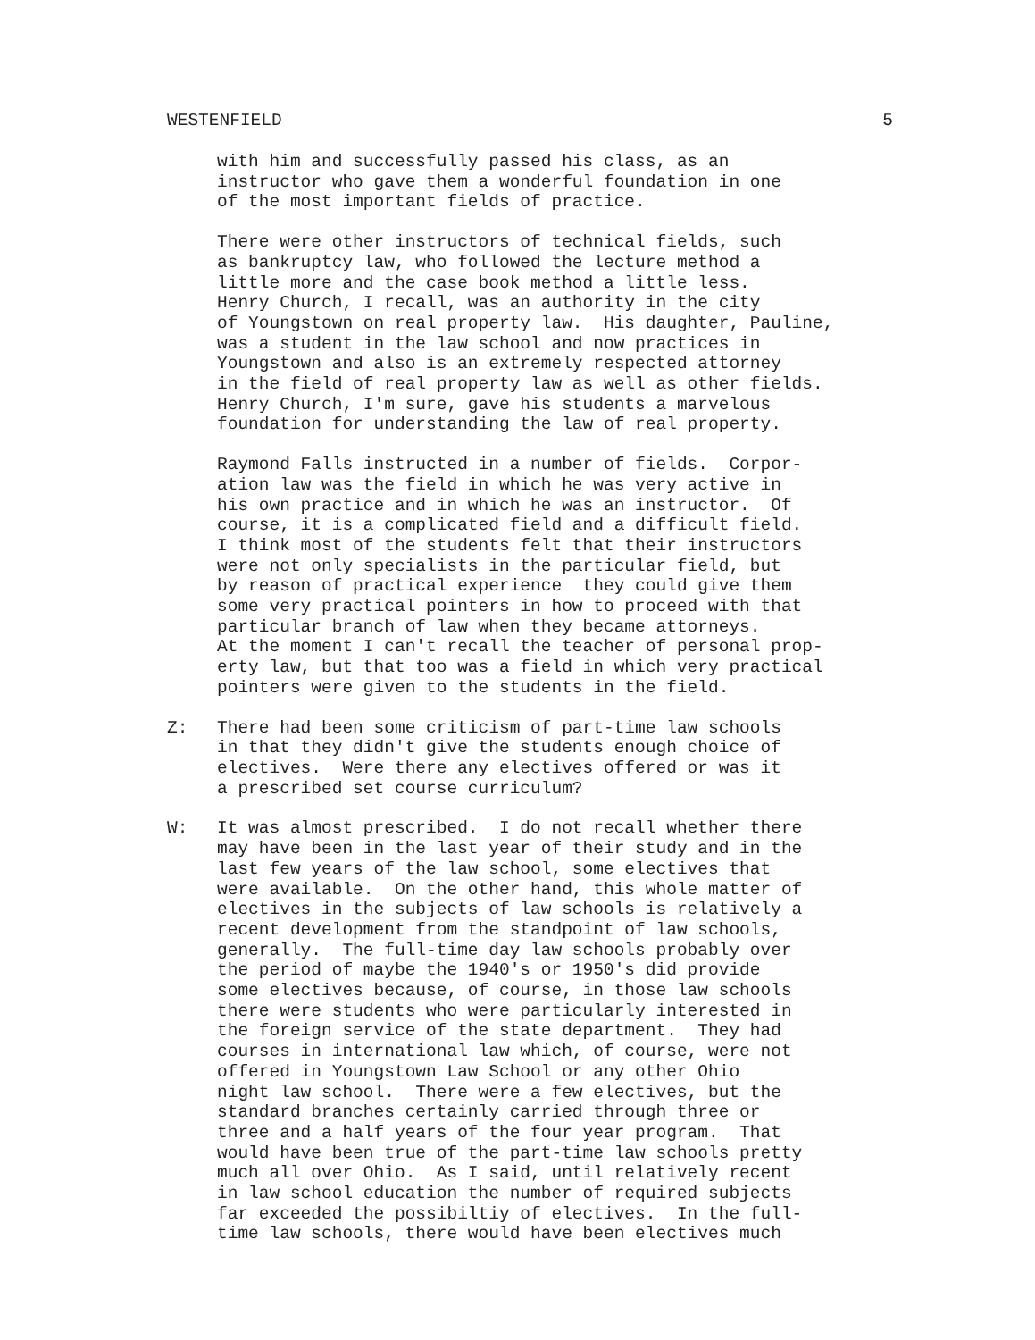WESTENFIELD 5
with him and successfully passed his class, as an instructor who gave them a wonderful foundation in one of the most important fields of practice.
There were other instructors of technical fields, such as bankruptcy law, who followed the lecture method a little more and the case book method a little less. Henry Church, I recall, was an authority in the city of Youngstown on real property law. His daughter, Pauline, was a student in the law school and now practices in Youngstown and also is an extremely respected attorney in the field of real property law as well as other fields. Henry Church, I'm sure, gave his students a marvelous foundation for understanding the law of real property.
Raymond Falls instructed in a number of fields. Corpor- ation law was the field in which he was very active in his own practice and in which he was an instructor. Of course, it is a complicated field and a difficult field. I think most of the students felt that their instructors were not only specialists in the particular field, but by reason of practical experience they could give them some very practical pointers in how to proceed with that particular branch of law when they became attorneys. At the moment I can't recall the teacher of personal prop- erty law, but that too was a field in which very practical pointers were given to the students in the field.
Z: There had been some criticism of part-time law schools in that they didn't give the students enough choice of electives. Were there any electives offered or was it a prescribed set course curriculum?
W: It was almost prescribed. I do not recall whether there may have been in the last year of their study and in the last few years of the law school, some electives that were available. On the other hand, this whole matter of electives in the subjects of law schools is relatively a recent development from the standpoint of law schools, generally. The full-time day law schools probably over the period of maybe the 1940's or 1950's did provide some electives because, of course, in those law schools there were students who were particularly interested in the foreign service of the state department. They had courses in international law which, of course, were not offered in Youngstown Law School or any other Ohio night law school. There were a few electives, but the standard branches certainly carried through three or three and a half years of the four year program. That would have been true of the part-time law schools pretty much all over Ohio. As I said, until relatively recent in law school education the number of required subjects far exceeded the possibiltiy of electives. In the full- time law schools, there would have been electives much